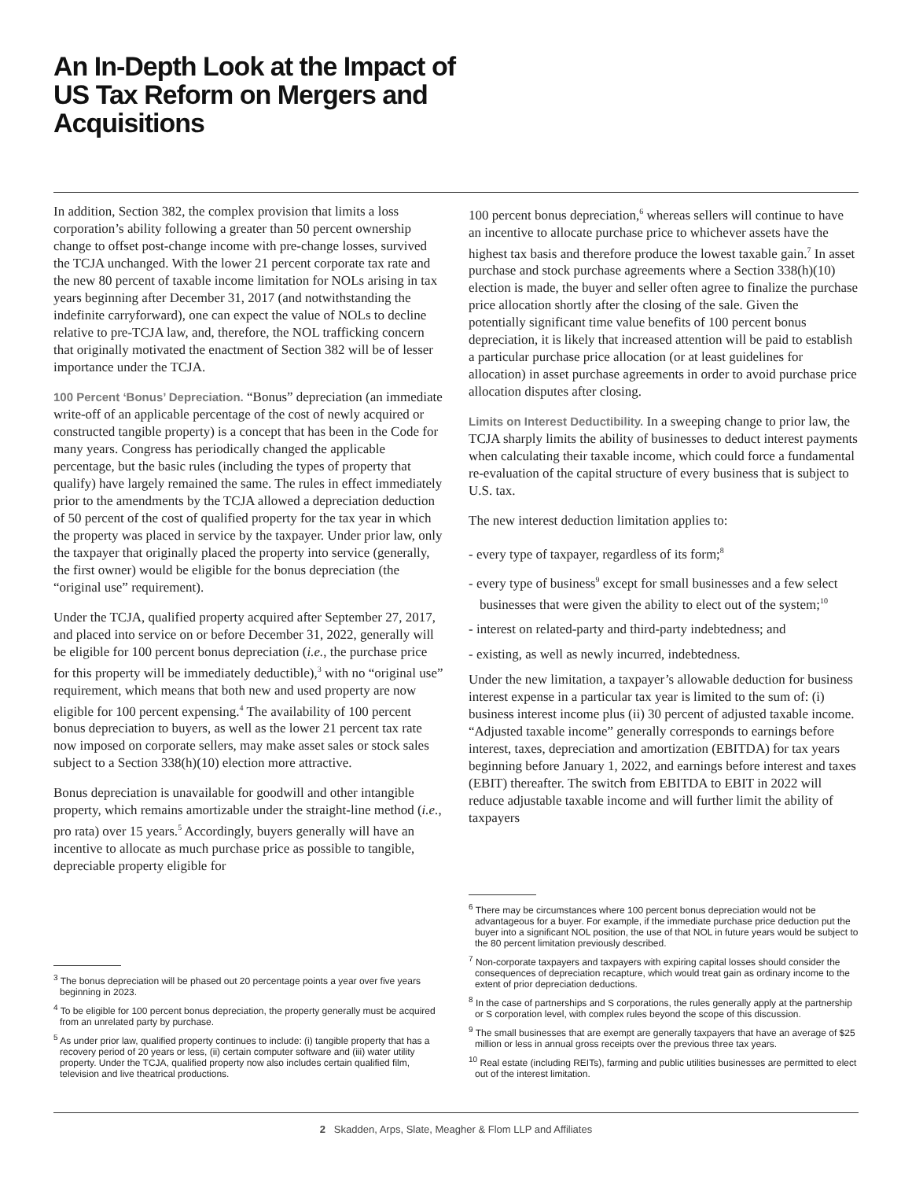An In-Depth Look at the Impact of US Tax Reform on Mergers and Acquisitions
In addition, Section 382, the complex provision that limits a loss corporation’s ability following a greater than 50 percent ownership change to offset post-change income with pre-change losses, survived the TCJA unchanged. With the lower 21 percent corporate tax rate and the new 80 percent of taxable income limitation for NOLs arising in tax years beginning after December 31, 2017 (and notwithstanding the indefinite carryforward), one can expect the value of NOLs to decline relative to pre-TCJA law, and, therefore, the NOL trafficking concern that originally motivated the enactment of Section 382 will be of lesser importance under the TCJA.
100 Percent ‘Bonus’ Depreciation. “Bonus” depreciation (an immediate write-off of an applicable percentage of the cost of newly acquired or constructed tangible property) is a concept that has been in the Code for many years. Congress has periodically changed the applicable percentage, but the basic rules (including the types of property that qualify) have largely remained the same. The rules in effect immediately prior to the amendments by the TCJA allowed a depreciation deduction of 50 percent of the cost of qualified property for the tax year in which the property was placed in service by the taxpayer. Under prior law, only the taxpayer that originally placed the property into service (generally, the first owner) would be eligible for the bonus depreciation (the “original use” requirement).
Under the TCJA, qualified property acquired after September 27, 2017, and placed into service on or before December 31, 2022, generally will be eligible for 100 percent bonus depreciation (i.e., the purchase price for this property will be immediately deductible),<sup>3</sup> with no “original use” requirement, which means that both new and used property are now eligible for 100 percent expensing.<sup>4</sup> The availability of 100 percent bonus depreciation to buyers, as well as the lower 21 percent tax rate now imposed on corporate sellers, may make asset sales or stock sales subject to a Section 338(h)(10) election more attractive.
Bonus depreciation is unavailable for goodwill and other intangible property, which remains amortizable under the straight-line method (i.e., pro rata) over 15 years.<sup>5</sup> Accordingly, buyers generally will have an incentive to allocate as much purchase price as possible to tangible, depreciable property eligible for
<sup>3</sup> The bonus depreciation will be phased out 20 percentage points a year over five years beginning in 2023.
<sup>4</sup> To be eligible for 100 percent bonus depreciation, the property generally must be acquired from an unrelated party by purchase.
<sup>5</sup> As under prior law, qualified property continues to include: (i) tangible property that has a recovery period of 20 years or less, (ii) certain computer software and (iii) water utility property. Under the TCJA, qualified property now also includes certain qualified film, television and live theatrical productions.
100 percent bonus depreciation,<sup>6</sup> whereas sellers will continue to have an incentive to allocate purchase price to whichever assets have the highest tax basis and therefore produce the lowest taxable gain.<sup>7</sup> In asset purchase and stock purchase agreements where a Section 338(h)(10) election is made, the buyer and seller often agree to finalize the purchase price allocation shortly after the closing of the sale. Given the potentially significant time value benefits of 100 percent bonus depreciation, it is likely that increased attention will be paid to establish a particular purchase price allocation (or at least guidelines for allocation) in asset purchase agreements in order to avoid purchase price allocation disputes after closing.
Limits on Interest Deductibility. In a sweeping change to prior law, the TCJA sharply limits the ability of businesses to deduct interest payments when calculating their taxable income, which could force a fundamental re-evaluation of the capital structure of every business that is subject to U.S. tax.
The new interest deduction limitation applies to:
- every type of taxpayer, regardless of its form;<sup>8</sup>
- every type of business<sup>9</sup> except for small businesses and a few select businesses that were given the ability to elect out of the system;<sup>10</sup>
- interest on related-party and third-party indebtedness; and
- existing, as well as newly incurred, indebtedness.
Under the new limitation, a taxpayer’s allowable deduction for business interest expense in a particular tax year is limited to the sum of: (i) business interest income plus (ii) 30 percent of adjusted taxable income. “Adjusted taxable income” generally corresponds to earnings before interest, taxes, depreciation and amortization (EBITDA) for tax years beginning before January 1, 2022, and earnings before interest and taxes (EBIT) thereafter. The switch from EBITDA to EBIT in 2022 will reduce adjustable taxable income and will further limit the ability of taxpayers
<sup>6</sup> There may be circumstances where 100 percent bonus depreciation would not be advantageous for a buyer. For example, if the immediate purchase price deduction put the buyer into a significant NOL position, the use of that NOL in future years would be subject to the 80 percent limitation previously described.
<sup>7</sup> Non-corporate taxpayers and taxpayers with expiring capital losses should consider the consequences of depreciation recapture, which would treat gain as ordinary income to the extent of prior depreciation deductions.
<sup>8</sup> In the case of partnerships and S corporations, the rules generally apply at the partnership or S corporation level, with complex rules beyond the scope of this discussion.
<sup>9</sup> The small businesses that are exempt are generally taxpayers that have an average of $25 million or less in annual gross receipts over the previous three tax years.
<sup>10</sup> Real estate (including REITs), farming and public utilities businesses are permitted to elect out of the interest limitation.
2 Skadden, Arps, Slate, Meagher & Flom LLP and Affiliates